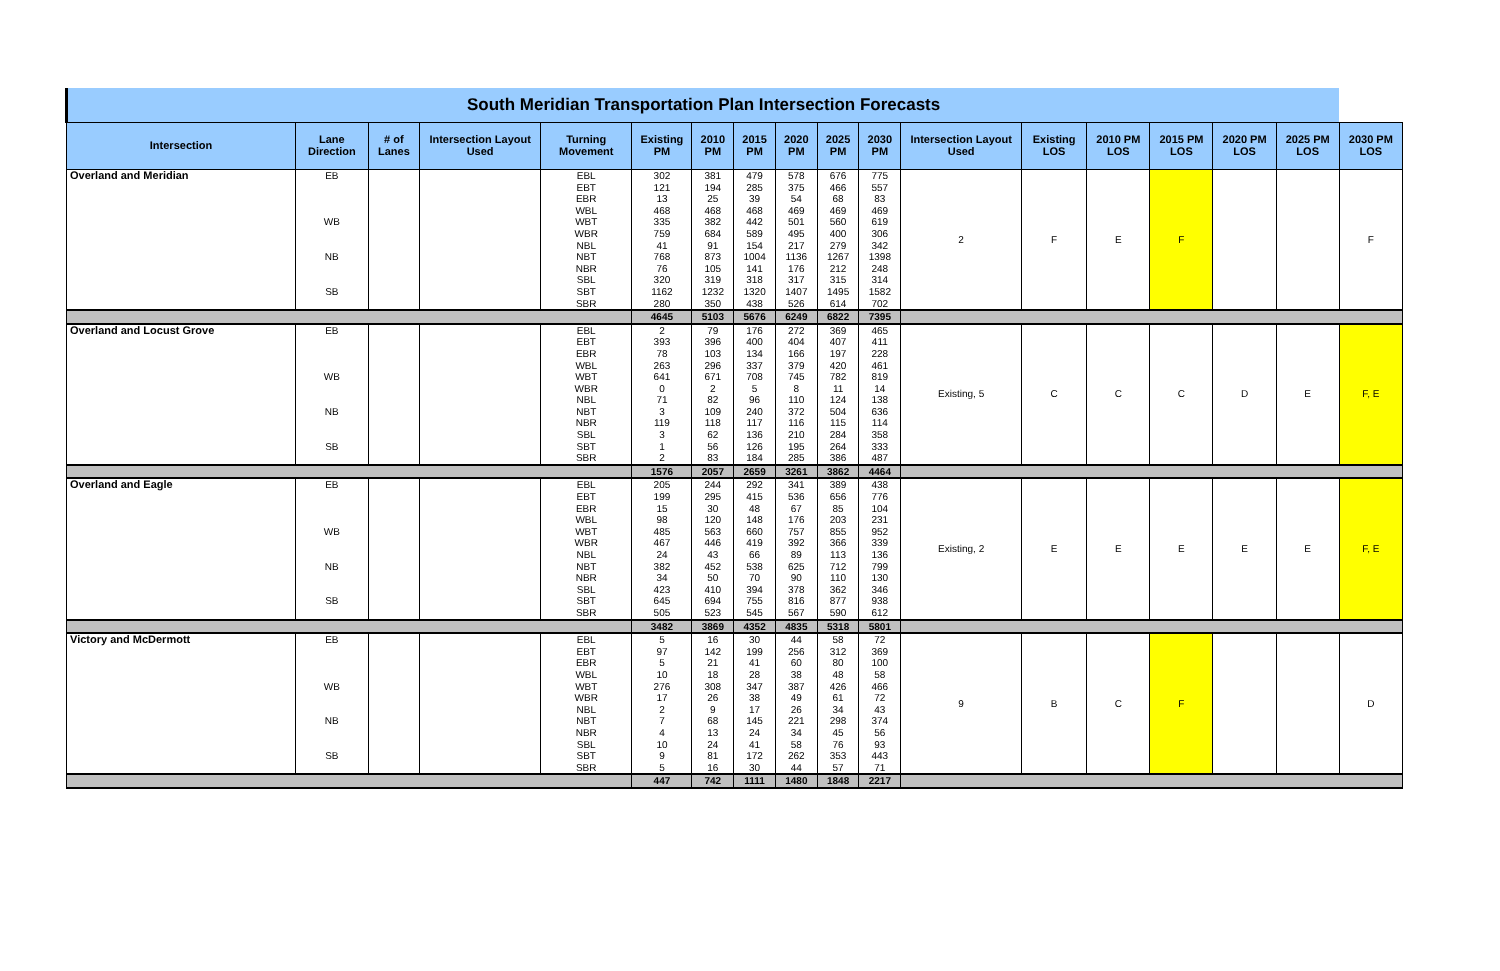| South Meridian Transportation Plan Intersection Forecasts | | | | | | | | | | | | | | | | | |
| Intersection | Lane Direction | # of Lanes | Intersection Layout Used | Turning Movement | Existing PM | 2010 PM | 2015 PM | 2020 PM | 2025 PM | 2030 PM | Intersection Layout Used | Existing LOS | 2010 PM LOS | 2015 PM LOS | 2020 PM LOS | 2025 PM LOS | 2030 PM LOS |
| Overland and Meridian | EB | | | EBL | 302 | 381 | 479 | 578 | 676 | 775 | 2 | F | E | F | | | F |
| | | | | EBT | 121 | 194 | 285 | 375 | 466 | 557 | | | | | | | |
| | | | | EBR | 13 | 25 | 39 | 54 | 68 | 83 | | | | | | | |
| | WB | | | WBL | 468 | 468 | 468 | 469 | 469 | 469 | | | | | | | |
| | | | | WBT | 335 | 382 | 442 | 501 | 560 | 619 | | | | | | | |
| | | | | WBR | 759 | 684 | 589 | 495 | 400 | 306 | | | | | | | |
| | NB | | | NBL | 41 | 91 | 154 | 217 | 279 | 342 | | | | | | | |
| | | | | NBT | 768 | 873 | 1004 | 1136 | 1267 | 1398 | | | | | | | |
| | | | | NBR | 76 | 105 | 141 | 176 | 212 | 248 | | | | | | | |
| | SB | | | SBL | 320 | 319 | 318 | 317 | 315 | 314 | | | | | | | |
| | | | | SBT | 1162 | 1232 | 1320 | 1407 | 1495 | 1582 | | | | | | | |
| | | | | SBR | 280 | 350 | 438 | 526 | 614 | 702 | | | | | | | |
| | | | | | 4645 | 5103 | 5676 | 6249 | 6822 | 7395 | | | | | | | |
| Overland and Locust Grove | EB | | | EBL | 2 | 79 | 176 | 272 | 369 | 465 | Existing, 5 | C | C | C | D | E | F, E |
| | | | | EBT | 393 | 396 | 400 | 404 | 407 | 411 | | | | | | | |
| | | | | EBR | 78 | 103 | 134 | 166 | 197 | 228 | | | | | | | |
| | WB | | | WBL | 263 | 296 | 337 | 379 | 420 | 461 | | | | | | | |
| | | | | WBT | 641 | 671 | 708 | 745 | 782 | 819 | | | | | | | |
| | | | | WBR | 0 | 2 | 5 | 8 | 11 | 14 | | | | | | | |
| | NB | | | NBL | 71 | 82 | 96 | 110 | 124 | 138 | | | | | | | |
| | | | | NBT | 3 | 109 | 240 | 372 | 504 | 636 | | | | | | | |
| | | | | NBR | 119 | 118 | 117 | 116 | 115 | 114 | | | | | | | |
| | SB | | | SBL | 3 | 62 | 136 | 210 | 284 | 358 | | | | | | | |
| | | | | SBT | 1 | 56 | 126 | 195 | 264 | 333 | | | | | | | |
| | | | | SBR | 2 | 83 | 184 | 285 | 386 | 487 | | | | | | | |
| | | | | | 1576 | 2057 | 2659 | 3261 | 3862 | 4464 | | | | | | | |
| Overland and Eagle | EB | | | EBL | 205 | 244 | 292 | 341 | 389 | 438 | Existing, 2 | E | E | E | E | E | F, E |
| | | | | EBT | 199 | 295 | 415 | 536 | 656 | 776 | | | | | | | |
| | | | | EBR | 15 | 30 | 48 | 67 | 85 | 104 | | | | | | | |
| | WB | | | WBL | 98 | 120 | 148 | 176 | 203 | 231 | | | | | | | |
| | | | | WBT | 485 | 563 | 660 | 757 | 855 | 952 | | | | | | | |
| | | | | WBR | 467 | 446 | 419 | 392 | 366 | 339 | | | | | | | |
| | NB | | | NBL | 24 | 43 | 66 | 89 | 113 | 136 | | | | | | | |
| | | | | NBT | 382 | 452 | 538 | 625 | 712 | 799 | | | | | | | |
| | | | | NBR | 34 | 50 | 70 | 90 | 110 | 130 | | | | | | | |
| | SB | | | SBL | 423 | 410 | 394 | 378 | 362 | 346 | | | | | | | |
| | | | | SBT | 645 | 694 | 755 | 816 | 877 | 938 | | | | | | | |
| | | | | SBR | 505 | 523 | 545 | 567 | 590 | 612 | | | | | | | |
| | | | | | 3482 | 3869 | 4352 | 4835 | 5318 | 5801 | | | | | | | |
| Victory and McDermott | EB | | | EBL | 5 | 16 | 30 | 44 | 58 | 72 | 9 | B | C | F | | | D |
| | | | | EBT | 97 | 142 | 199 | 256 | 312 | 369 | | | | | | | |
| | | | | EBR | 5 | 21 | 41 | 60 | 80 | 100 | | | | | | | |
| | WB | | | WBL | 10 | 18 | 28 | 38 | 48 | 58 | | | | | | | |
| | | | | WBT | 276 | 308 | 347 | 387 | 426 | 466 | | | | | | | |
| | | | | WBR | 17 | 26 | 38 | 49 | 61 | 72 | | | | | | | |
| | NB | | | NBL | 2 | 9 | 17 | 26 | 34 | 43 | | | | | | | |
| | | | | NBT | 7 | 68 | 145 | 221 | 298 | 374 | | | | | | | |
| | | | | NBR | 4 | 13 | 24 | 34 | 45 | 56 | | | | | | | |
| | SB | | | SBL | 10 | 24 | 41 | 58 | 76 | 93 | | | | | | | |
| | | | | SBT | 9 | 81 | 172 | 262 | 353 | 443 | | | | | | | |
| | | | | SBR | 5 | 16 | 30 | 44 | 57 | 71 | | | | | | | |
| | | | | | 447 | 742 | 1111 | 1480 | 1848 | 2217 | | | | | | | |